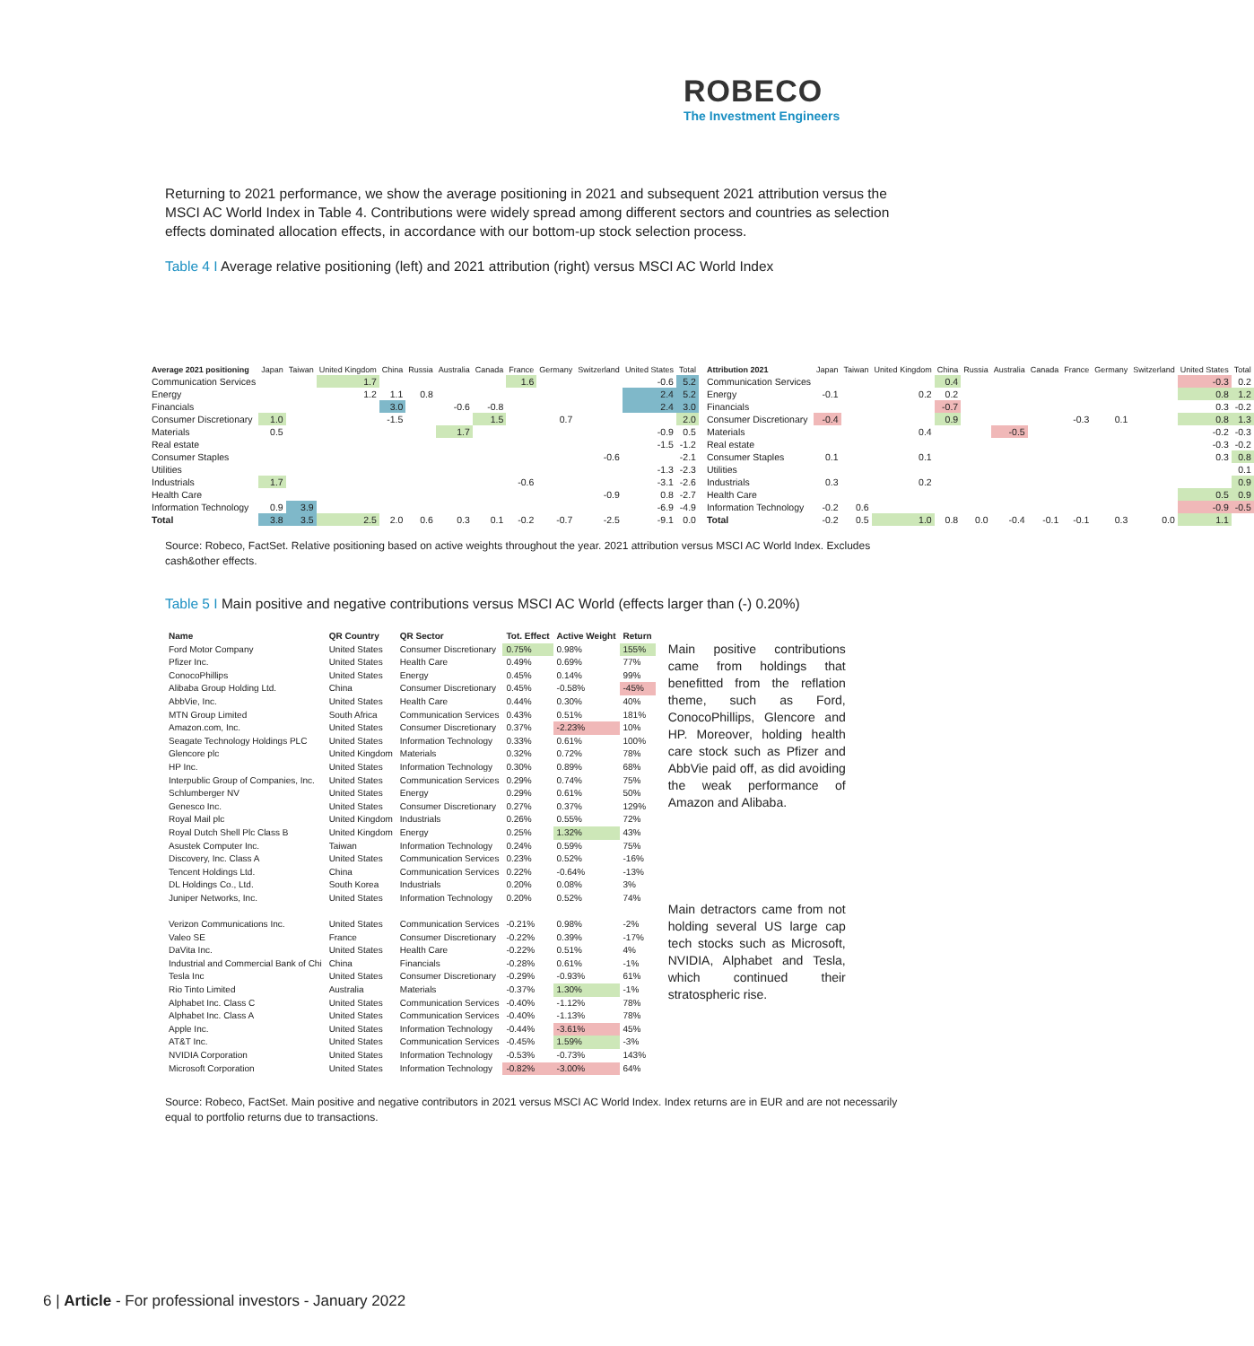ROBECO
The Investment Engineers
Returning to 2021 performance, we show the average positioning in 2021 and subsequent 2021 attribution versus the MSCI AC World Index in Table 4. Contributions were widely spread among different sectors and countries as selection effects dominated allocation effects, in accordance with our bottom-up stock selection process.
Table 4 I Average relative positioning (left) and 2021 attribution (right) versus MSCI AC World Index
| Average 2021 positioning | Japan | Taiwan | United Kingdom | China | Russia | Australia | Canada | France | Germany | Switzerland | United States | Total |
| --- | --- | --- | --- | --- | --- | --- | --- | --- | --- | --- | --- | --- |
| Communication Services | | | 1.7 | | | | | 1.6 | | | -0.6 | 5.2 |
| Energy | | | 1.2 | 1.1 | 0.8 | | | | | | 2.4 | 5.2 |
| Financials | | | | 3.0 | | -0.6 | -0.8 | | | | 2.4 | 3.0 |
| Consumer Discretionary | 1.0 | | | -1.5 | | | 1.5 | | 0.7 | | | 2.0 |
| Materials | 0.5 | | | | | 1.7 | | | | | -0.9 | 0.5 |
| Real estate | | | | | | | | | | | -1.5 | -1.2 |
| Consumer Staples | | | | | | | | | | -0.6 | | -2.1 |
| Utilities | | | | | | | | | | | -1.3 | -2.3 |
| Industrials | 1.7 | | | | | | | -0.6 | | | -3.1 | -2.6 |
| Health Care | | | | | | | | | | -0.9 | 0.8 | -2.7 |
| Information Technology | 0.9 | 3.9 | | | | | | | | | -6.9 | -4.9 |
| Total | 3.8 | 3.5 | 2.5 | 2.0 | 0.6 | 0.3 | 0.1 | -0.2 | -0.7 | -2.5 | -9.1 | 0.0 |
| Attribution 2021 | Japan | Taiwan | United Kingdom | China | Russia | Australia | Canada | France | Germany | Switzerland | United States | Total |
| --- | --- | --- | --- | --- | --- | --- | --- | --- | --- | --- | --- | --- |
| Communication Services | | | | 0.4 | | | | | | | -0.3 | 0.2 |
| Energy | -0.1 | | 0.2 | 0.2 | | | | | | | 0.8 | 1.2 |
| Financials | | | | -0.7 | | | | | | | 0.3 | -0.2 |
| Consumer Discretionary | -0.4 | | | 0.9 | | | | -0.3 | 0.1 | | 0.8 | 1.3 |
| Materials | | | 0.4 | | | -0.5 | | | | | -0.2 | -0.3 |
| Real estate | | | | | | | | | | | -0.3 | -0.2 |
| Consumer Staples | 0.1 | | 0.1 | | | | | | | | 0.3 | 0.8 |
| Utilities | | | | | | | | | | | | 0.1 |
| Industrials | 0.3 | | 0.2 | | | | | | | | | 0.9 |
| Health Care | | | | | | | | | | | 0.5 | 0.9 |
| Information Technology | -0.2 | 0.6 | | | | | | | | | -0.9 | -0.5 |
| Total | -0.2 | 0.5 | 1.0 | 0.8 | 0.0 | -0.4 | -0.1 | -0.1 | 0.3 | 0.0 | 1.1 | |
Source: Robeco, FactSet. Relative positioning based on active weights throughout the year. 2021 attribution versus MSCI AC World Index. Excludes cash&other effects.
Table 5 I Main positive and negative contributions versus MSCI AC World (effects larger than (-) 0.20%)
| Name | QR Country | QR Sector | Tot. Effect | Active Weight | Return |
| --- | --- | --- | --- | --- | --- |
| Ford Motor Company | United States | Consumer Discretionary | 0.75% | 0.98% | 155% |
| Pfizer Inc. | United States | Health Care | 0.49% | 0.69% | 77% |
| ConocoPhillips | United States | Energy | 0.45% | 0.14% | 99% |
| Alibaba Group Holding Ltd. | China | Consumer Discretionary | 0.45% | -0.58% | -45% |
| AbbVie, Inc. | United States | Health Care | 0.44% | 0.30% | 40% |
| MTN Group Limited | South Africa | Communication Services | 0.43% | 0.51% | 181% |
| Amazon.com, Inc. | United States | Consumer Discretionary | 0.37% | -2.23% | 10% |
| Seagate Technology Holdings PLC | United States | Information Technology | 0.33% | 0.61% | 100% |
| Glencore plc | United Kingdom | Materials | 0.32% | 0.72% | 78% |
| HP Inc. | United States | Information Technology | 0.30% | 0.89% | 68% |
| Interpublic Group of Companies, Inc. | United States | Communication Services | 0.29% | 0.74% | 75% |
| Schlumberger NV | United States | Energy | 0.29% | 0.61% | 50% |
| Genesco Inc. | United States | Consumer Discretionary | 0.27% | 0.37% | 129% |
| Royal Mail plc | United Kingdom | Industrials | 0.26% | 0.55% | 72% |
| Royal Dutch Shell Plc Class B | United Kingdom | Energy | 0.25% | 1.32% | 43% |
| Asustek Computer Inc. | Taiwan | Information Technology | 0.24% | 0.59% | 75% |
| Discovery, Inc. Class A | United States | Communication Services | 0.23% | 0.52% | -16% |
| Tencent Holdings Ltd. | China | Communication Services | 0.22% | -0.64% | -13% |
| DL Holdings Co., Ltd. | South Korea | Industrials | 0.20% | 0.08% | 3% |
| Juniper Networks, Inc. | United States | Information Technology | 0.20% | 0.52% | 74% |
| Verizon Communications Inc. | United States | Communication Services | -0.21% | 0.98% | -2% |
| Valeo SE | France | Consumer Discretionary | -0.22% | 0.39% | -17% |
| DaVita Inc. | United States | Health Care | -0.22% | 0.51% | 4% |
| Industrial and Commercial Bank of Chi | China | Financials | -0.28% | 0.61% | -1% |
| Tesla Inc | United States | Consumer Discretionary | -0.29% | -0.93% | 61% |
| Rio Tinto Limited | Australia | Materials | -0.37% | 1.30% | -1% |
| Alphabet Inc. Class C | United States | Communication Services | -0.40% | -1.12% | 78% |
| Alphabet Inc. Class A | United States | Communication Services | -0.40% | -1.13% | 78% |
| Apple Inc. | United States | Information Technology | -0.44% | -3.61% | 45% |
| AT&T Inc. | United States | Communication Services | -0.45% | 1.59% | -3% |
| NVIDIA Corporation | United States | Information Technology | -0.53% | -0.73% | 143% |
| Microsoft Corporation | United States | Information Technology | -0.82% | -3.00% | 64% |
Main positive contributions came from holdings that benefitted from the reflation theme, such as Ford, ConocoPhillips, Glencore and HP. Moreover, holding health care stock such as Pfizer and AbbVie paid off, as did avoiding the weak performance of Amazon and Alibaba.
Main detractors came from not holding several US large cap tech stocks such as Microsoft, NVIDIA, Alphabet and Tesla, which continued their stratospheric rise.
Source: Robeco, FactSet. Main positive and negative contributors in 2021 versus MSCI AC World Index. Index returns are in EUR and are not necessarily equal to portfolio returns due to transactions.
6 | Article - For professional investors - January 2022